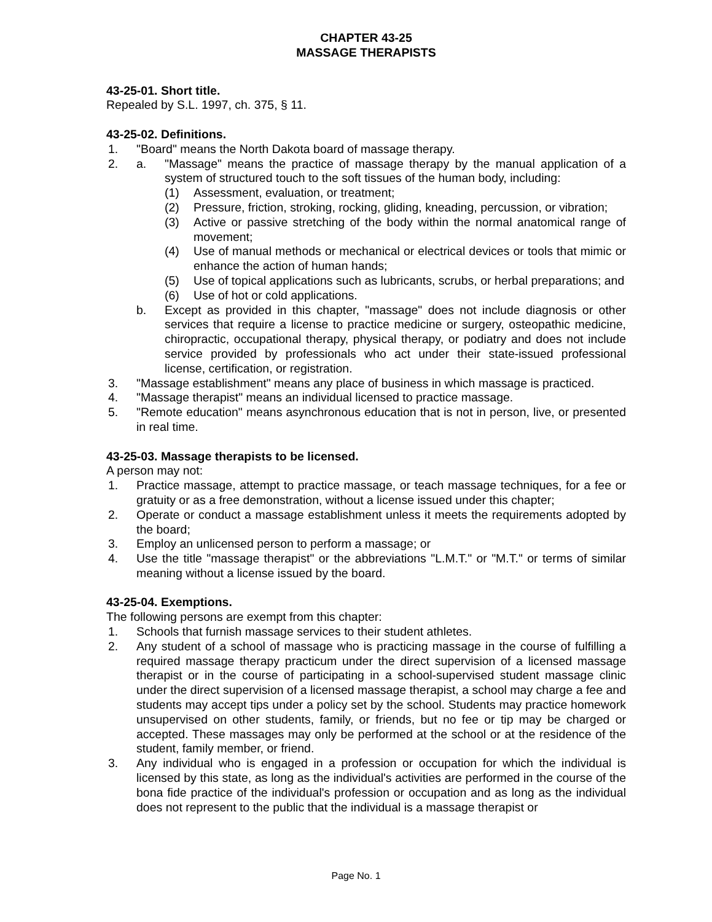CHAPTER 43-25
MASSAGE THERAPISTS
43-25-01. Short title.
Repealed by S.L. 1997, ch. 375, § 11.
43-25-02. Definitions.
1. "Board" means the North Dakota board of massage therapy.
2. a. "Massage" means the practice of massage therapy by the manual application of a system of structured touch to the soft tissues of the human body, including:
(1) Assessment, evaluation, or treatment;
(2) Pressure, friction, stroking, rocking, gliding, kneading, percussion, or vibration;
(3) Active or passive stretching of the body within the normal anatomical range of movement;
(4) Use of manual methods or mechanical or electrical devices or tools that mimic or enhance the action of human hands;
(5) Use of topical applications such as lubricants, scrubs, or herbal preparations; and
(6) Use of hot or cold applications.
b. Except as provided in this chapter, "massage" does not include diagnosis or other services that require a license to practice medicine or surgery, osteopathic medicine, chiropractic, occupational therapy, physical therapy, or podiatry and does not include service provided by professionals who act under their state-issued professional license, certification, or registration.
3. "Massage establishment" means any place of business in which massage is practiced.
4. "Massage therapist" means an individual licensed to practice massage.
5. "Remote education" means asynchronous education that is not in person, live, or presented in real time.
43-25-03. Massage therapists to be licensed.
A person may not:
1. Practice massage, attempt to practice massage, or teach massage techniques, for a fee or gratuity or as a free demonstration, without a license issued under this chapter;
2. Operate or conduct a massage establishment unless it meets the requirements adopted by the board;
3. Employ an unlicensed person to perform a massage; or
4. Use the title "massage therapist" or the abbreviations "L.M.T." or "M.T." or terms of similar meaning without a license issued by the board.
43-25-04. Exemptions.
The following persons are exempt from this chapter:
1. Schools that furnish massage services to their student athletes.
2. Any student of a school of massage who is practicing massage in the course of fulfilling a required massage therapy practicum under the direct supervision of a licensed massage therapist or in the course of participating in a school-supervised student massage clinic under the direct supervision of a licensed massage therapist, a school may charge a fee and students may accept tips under a policy set by the school. Students may practice homework unsupervised on other students, family, or friends, but no fee or tip may be charged or accepted. These massages may only be performed at the school or at the residence of the student, family member, or friend.
3. Any individual who is engaged in a profession or occupation for which the individual is licensed by this state, as long as the individual's activities are performed in the course of the bona fide practice of the individual's profession or occupation and as long as the individual does not represent to the public that the individual is a massage therapist or
Page No. 1